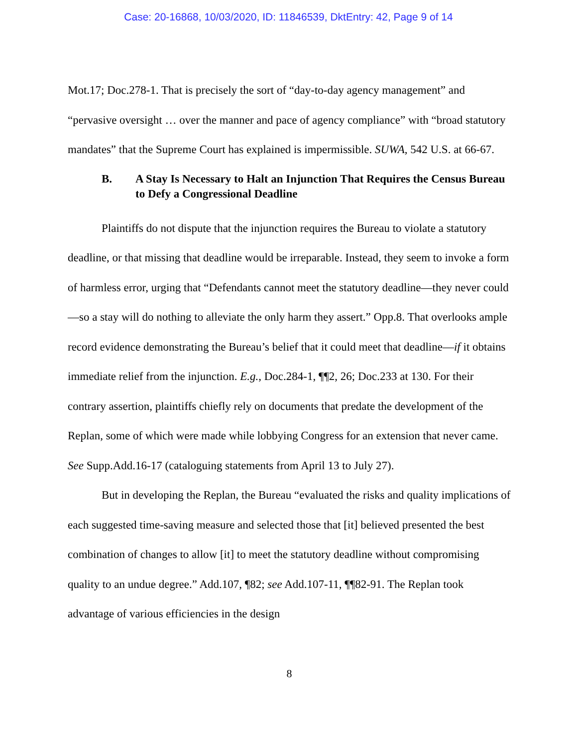Case: 20-16868, 10/03/2020, ID: 11846539, DktEntry: 42, Page 9 of 14
Mot.17; Doc.278-1. That is precisely the sort of “day-to-day agency management” and “pervasive oversight … over the manner and pace of agency compliance” with “broad statutory mandates” that the Supreme Court has explained is impermissible. SUWA, 542 U.S. at 66-67.
B. A Stay Is Necessary to Halt an Injunction That Requires the Census Bureau to Defy a Congressional Deadline
Plaintiffs do not dispute that the injunction requires the Bureau to violate a statutory deadline, or that missing that deadline would be irreparable. Instead, they seem to invoke a form of harmless error, urging that “Defendants cannot meet the statutory deadline—they never could—so a stay will do nothing to alleviate the only harm they assert.” Opp.8. That overlooks ample record evidence demonstrating the Bureau’s belief that it could meet that deadline—if it obtains immediate relief from the injunction. E.g., Doc.284-1, ¶¶2, 26; Doc.233 at 130. For their contrary assertion, plaintiffs chiefly rely on documents that predate the development of the Replan, some of which were made while lobbying Congress for an extension that never came. See Supp.Add.16-17 (cataloguing statements from April 13 to July 27).
But in developing the Replan, the Bureau “evaluated the risks and quality implications of each suggested time-saving measure and selected those that [it] believed presented the best combination of changes to allow [it] to meet the statutory deadline without compromising quality to an undue degree.” Add.107, ¶82; see Add.107-11, ¶¶82-91. The Replan took advantage of various efficiencies in the design
8